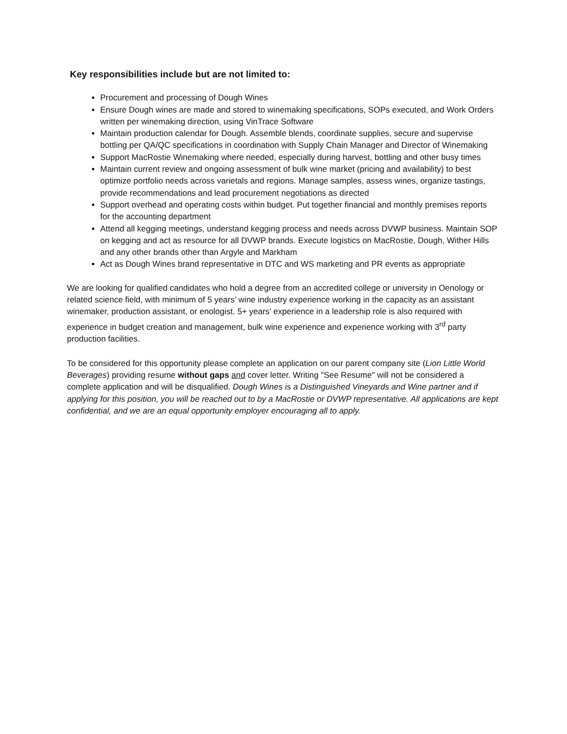Key responsibilities include but are not limited to:
Procurement and processing of Dough Wines
Ensure Dough wines are made and stored to winemaking specifications, SOPs executed, and Work Orders written per winemaking direction, using VinTrace Software
Maintain production calendar for Dough. Assemble blends, coordinate supplies, secure and supervise bottling per QA/QC specifications in coordination with Supply Chain Manager and Director of Winemaking
Support MacRostie Winemaking where needed, especially during harvest, bottling and other busy times
Maintain current review and ongoing assessment of bulk wine market (pricing and availability) to best optimize portfolio needs across varietals and regions. Manage samples, assess wines, organize tastings, provide recommendations and lead procurement negotiations as directed
Support overhead and operating costs within budget. Put together financial and monthly premises reports for the accounting department
Attend all kegging meetings, understand kegging process and needs across DVWP business. Maintain SOP on kegging and act as resource for all DVWP brands. Execute logistics on MacRostie, Dough, Wither Hills and any other brands other than Argyle and Markham
Act as Dough Wines brand representative in DTC and WS marketing and PR events as appropriate
We are looking for qualified candidates who hold a degree from an accredited college or university in Oenology or related science field, with minimum of 5 years’ wine industry experience working in the capacity as an assistant winemaker, production assistant, or enologist. 5+ years’ experience in a leadership role is also required with experience in budget creation and management, bulk wine experience and experience working with 3<sup>rd</sup> party production facilities.
To be considered for this opportunity please complete an application on our parent company site (Lion Little World Beverages) providing resume without gaps and cover letter. Writing "See Resume" will not be considered a complete application and will be disqualified. Dough Wines is a Distinguished Vineyards and Wine partner and if applying for this position, you will be reached out to by a MacRostie or DVWP representative. All applications are kept confidential, and we are an equal opportunity employer encouraging all to apply.